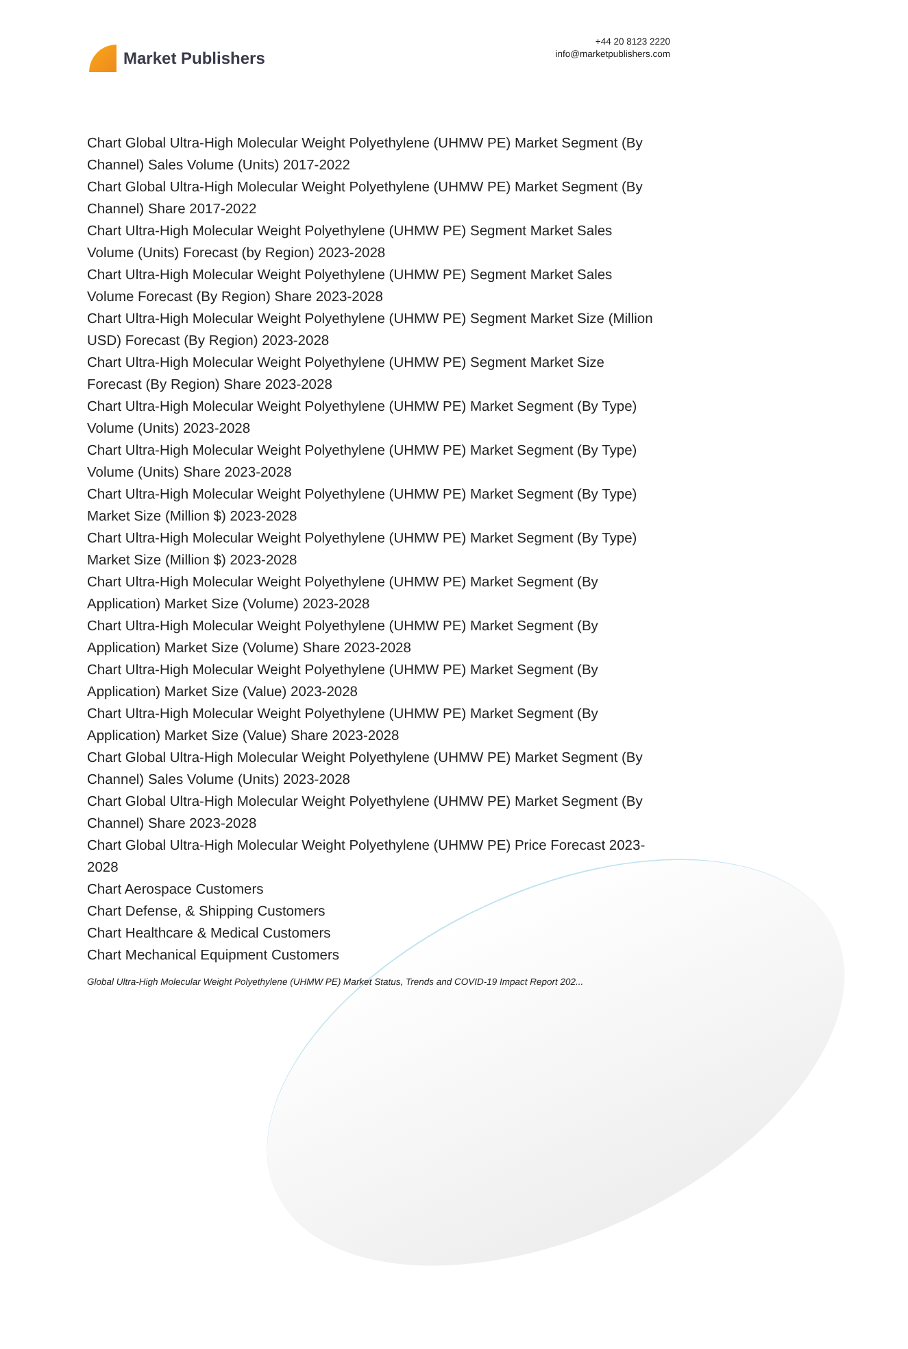Market Publishers
+44 20 8123 2220
info@marketpublishers.com
Chart Global Ultra-High Molecular Weight Polyethylene (UHMW PE) Market Segment (By Channel) Sales Volume (Units) 2017-2022
Chart Global Ultra-High Molecular Weight Polyethylene (UHMW PE) Market Segment (By Channel) Share 2017-2022
Chart Ultra-High Molecular Weight Polyethylene (UHMW PE) Segment Market Sales Volume (Units) Forecast (by Region) 2023-2028
Chart Ultra-High Molecular Weight Polyethylene (UHMW PE) Segment Market Sales Volume Forecast (By Region) Share 2023-2028
Chart Ultra-High Molecular Weight Polyethylene (UHMW PE) Segment Market Size (Million USD) Forecast (By Region) 2023-2028
Chart Ultra-High Molecular Weight Polyethylene (UHMW PE) Segment Market Size Forecast (By Region) Share 2023-2028
Chart Ultra-High Molecular Weight Polyethylene (UHMW PE) Market Segment (By Type) Volume (Units) 2023-2028
Chart Ultra-High Molecular Weight Polyethylene (UHMW PE) Market Segment (By Type) Volume (Units) Share 2023-2028
Chart Ultra-High Molecular Weight Polyethylene (UHMW PE) Market Segment (By Type) Market Size (Million $) 2023-2028
Chart Ultra-High Molecular Weight Polyethylene (UHMW PE) Market Segment (By Type) Market Size (Million $) 2023-2028
Chart Ultra-High Molecular Weight Polyethylene (UHMW PE) Market Segment (By Application) Market Size (Volume) 2023-2028
Chart Ultra-High Molecular Weight Polyethylene (UHMW PE) Market Segment (By Application) Market Size (Volume) Share 2023-2028
Chart Ultra-High Molecular Weight Polyethylene (UHMW PE) Market Segment (By Application) Market Size (Value) 2023-2028
Chart Ultra-High Molecular Weight Polyethylene (UHMW PE) Market Segment (By Application) Market Size (Value) Share 2023-2028
Chart Global Ultra-High Molecular Weight Polyethylene (UHMW PE) Market Segment (By Channel) Sales Volume (Units) 2023-2028
Chart Global Ultra-High Molecular Weight Polyethylene (UHMW PE) Market Segment (By Channel) Share 2023-2028
Chart Global Ultra-High Molecular Weight Polyethylene (UHMW PE) Price Forecast 2023-2028
Chart Aerospace Customers
Chart Defense, & Shipping Customers
Chart Healthcare & Medical Customers
Chart Mechanical Equipment Customers
Global Ultra-High Molecular Weight Polyethylene (UHMW PE) Market Status, Trends and COVID-19 Impact Report 202...